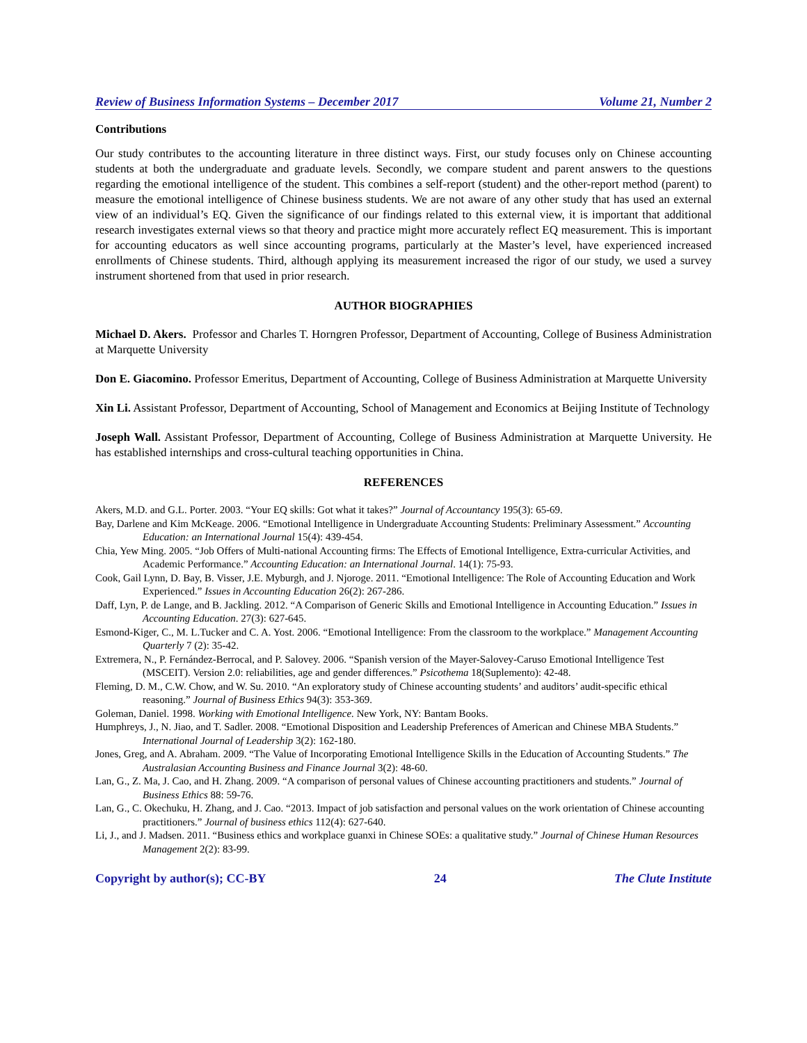Review of Business Information Systems – December 2017 Volume 21, Number 2
Contributions
Our study contributes to the accounting literature in three distinct ways. First, our study focuses only on Chinese accounting students at both the undergraduate and graduate levels. Secondly, we compare student and parent answers to the questions regarding the emotional intelligence of the student. This combines a self-report (student) and the other-report method (parent) to measure the emotional intelligence of Chinese business students. We are not aware of any other study that has used an external view of an individual’s EQ. Given the significance of our findings related to this external view, it is important that additional research investigates external views so that theory and practice might more accurately reflect EQ measurement. This is important for accounting educators as well since accounting programs, particularly at the Master’s level, have experienced increased enrollments of Chinese students. Third, although applying its measurement increased the rigor of our study, we used a survey instrument shortened from that used in prior research.
AUTHOR BIOGRAPHIES
Michael D. Akers. Professor and Charles T. Horngren Professor, Department of Accounting, College of Business Administration at Marquette University
Don E. Giacomino. Professor Emeritus, Department of Accounting, College of Business Administration at Marquette University
Xin Li. Assistant Professor, Department of Accounting, School of Management and Economics at Beijing Institute of Technology
Joseph Wall. Assistant Professor, Department of Accounting, College of Business Administration at Marquette University. He has established internships and cross-cultural teaching opportunities in China.
REFERENCES
Akers, M.D. and G.L. Porter. 2003. “Your EQ skills: Got what it takes?” Journal of Accountancy 195(3): 65-69.
Bay, Darlene and Kim McKeage. 2006. “Emotional Intelligence in Undergraduate Accounting Students: Preliminary Assessment.” Accounting Education: an International Journal 15(4): 439-454.
Chia, Yew Ming. 2005. “Job Offers of Multi-national Accounting firms: The Effects of Emotional Intelligence, Extra-curricular Activities, and Academic Performance.” Accounting Education: an International Journal. 14(1): 75-93.
Cook, Gail Lynn, D. Bay, B. Visser, J.E. Myburgh, and J. Njoroge. 2011. “Emotional Intelligence: The Role of Accounting Education and Work Experienced.” Issues in Accounting Education 26(2): 267-286.
Daff, Lyn, P. de Lange, and B. Jackling. 2012. “A Comparison of Generic Skills and Emotional Intelligence in Accounting Education.” Issues in Accounting Education. 27(3): 627-645.
Esmond-Kiger, C., M. L.Tucker and C. A. Yost. 2006. “Emotional Intelligence: From the classroom to the workplace.” Management Accounting Quarterly 7 (2): 35-42.
Extremera, N., P. Fernández-Berrocal, and P. Salovey. 2006. “Spanish version of the Mayer-Salovey-Caruso Emotional Intelligence Test (MSCEIT). Version 2.0: reliabilities, age and gender differences.” Psicothema 18(Suplemento): 42-48.
Fleming, D. M., C.W. Chow, and W. Su. 2010. “An exploratory study of Chinese accounting students’ and auditors’ audit-specific ethical reasoning.” Journal of Business Ethics 94(3): 353-369.
Goleman, Daniel. 1998. Working with Emotional Intelligence. New York, NY: Bantam Books.
Humphreys, J., N. Jiao, and T. Sadler. 2008. “Emotional Disposition and Leadership Preferences of American and Chinese MBA Students.” International Journal of Leadership 3(2): 162-180.
Jones, Greg, and A. Abraham. 2009. “The Value of Incorporating Emotional Intelligence Skills in the Education of Accounting Students.” The Australasian Accounting Business and Finance Journal 3(2): 48-60.
Lan, G., Z. Ma, J. Cao, and H. Zhang. 2009. “A comparison of personal values of Chinese accounting practitioners and students.” Journal of Business Ethics 88: 59-76.
Lan, G., C. Okechuku, H. Zhang, and J. Cao. “2013. Impact of job satisfaction and personal values on the work orientation of Chinese accounting practitioners.” Journal of business ethics 112(4): 627-640.
Li, J., and J. Madsen. 2011. “Business ethics and workplace guanxi in Chinese SOEs: a qualitative study.” Journal of Chinese Human Resources Management 2(2): 83-99.
Copyright by author(s); CC-BY 24 The Clute Institute